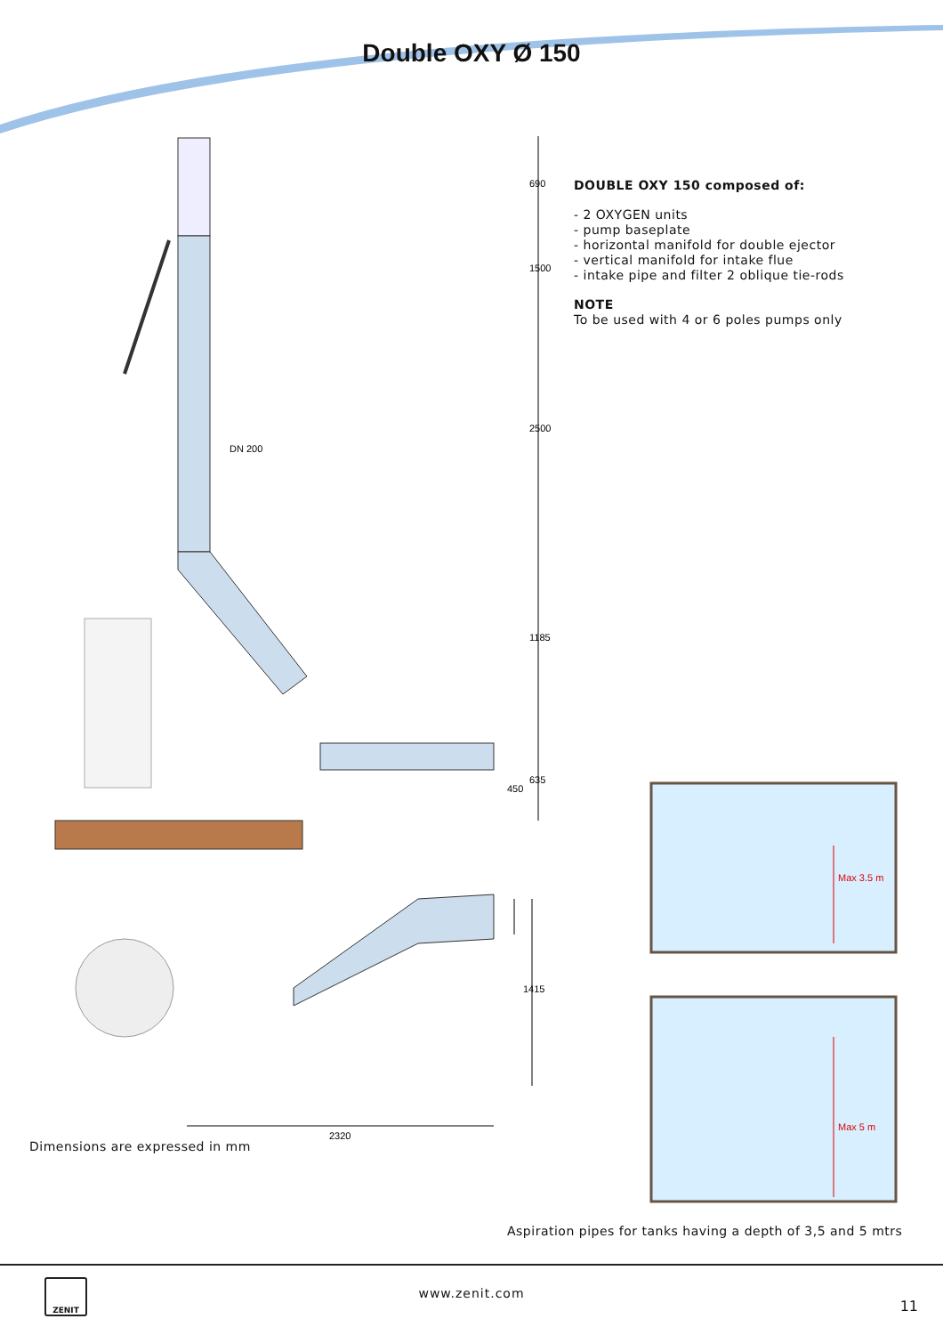Double OXY Ø 150
DOUBLE OXY 150 composed of:
- 2 OXYGEN units
- pump baseplate
- horizontal manifold for double ejector
- vertical manifold for intake flue
- intake pipe and filter 2 oblique tie-rods
NOTE
To be used with 4 or 6 poles pumps only
690
1500
2500
1185
635
450
DN 200
1415
2320
Max 3.5 m
Max 5 m
Dimensions are expressed in mm
Aspiration pipes for tanks having a depth of 3,5 and 5 mtrs
ZENIT
www.zenit.com
11